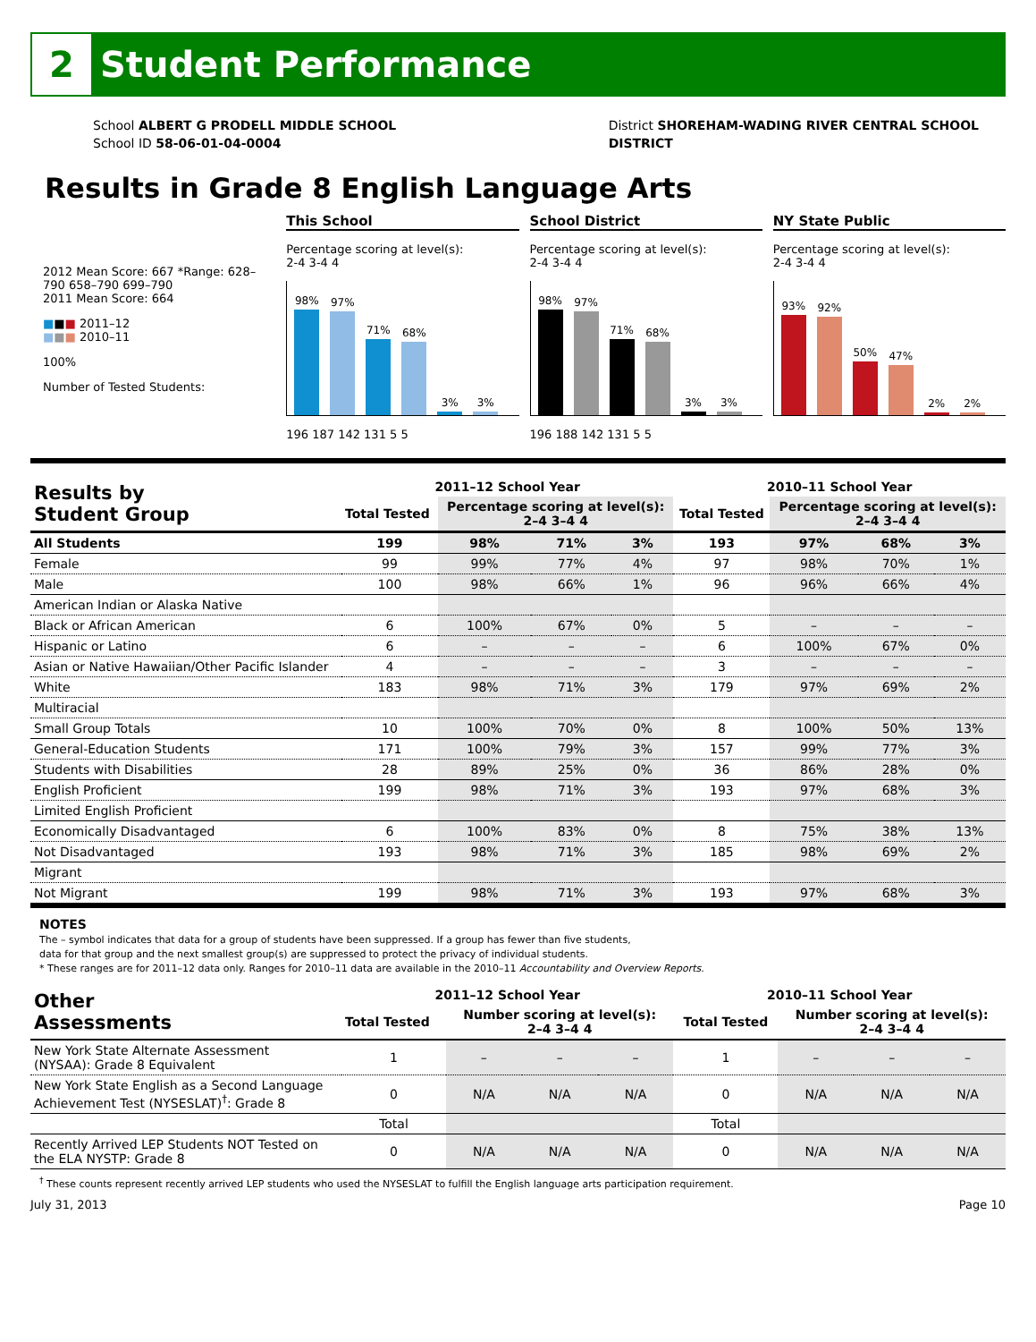2 Student Performance
School ALBERT G PRODELL MIDDLE SCHOOL
School ID 58-06-01-04-0004
District SHOREHAM-WADING RIVER CENTRAL SCHOOL
DISTRICT
Results in Grade 8 English Language Arts
2012 Mean Score: 667 *Range: 628–790 658–790 699–790
2011 Mean Score: 664
■■■ 2011–12
■■■ 2010–11
100%
Number of Tested Students:
This School
Percentage scoring at level(s):
2-4 3-4 4
98%
97%
71%
68%
3%
3%
196 187 142 131 5 5
School District
Percentage scoring at level(s):
2-4 3-4 4
98%
97%
71%
68%
3%
3%
196 188 142 131 5 5
NY State Public
Percentage scoring at level(s):
2-4 3-4 4
93%
92%
50%
47%
2%
2%
| Results by Student Group | 2011–12 School Year | | | | 2010–11 School Year | | | |
| --- | --- | --- | --- | --- | --- | --- | --- | --- |
| | Total Tested | Percentage scoring at level(s): 2–4 3–4 4 | | | Total Tested | Percentage scoring at level(s): 2–4 3–4 4 | | |
| All Students | 199 | 98% | 71% | 3% | 193 | 97% | 68% | 3% |
| Female | 99 | 99% | 77% | 4% | 97 | 98% | 70% | 1% |
| Male | 100 | 98% | 66% | 1% | 96 | 96% | 66% | 4% |
| American Indian or Alaska Native | | | | | | | | |
| Black or African American | 6 | 100% | 67% | 0% | 5 | – | – | – |
| Hispanic or Latino | 6 | – | – | – | 6 | 100% | 67% | 0% |
| Asian or Native Hawaiian/Other Pacific Islander | 4 | – | – | – | 3 | – | – | – |
| White | 183 | 98% | 71% | 3% | 179 | 97% | 69% | 2% |
| Multiracial | | | | | | | | |
| Small Group Totals | 10 | 100% | 70% | 0% | 8 | 100% | 50% | 13% |
| General-Education Students | 171 | 100% | 79% | 3% | 157 | 99% | 77% | 3% |
| Students with Disabilities | 28 | 89% | 25% | 0% | 36 | 86% | 28% | 0% |
| English Proficient | 199 | 98% | 71% | 3% | 193 | 97% | 68% | 3% |
| Limited English Proficient | | | | | | | | |
| Economically Disadvantaged | 6 | 100% | 83% | 0% | 8 | 75% | 38% | 13% |
| Not Disadvantaged | 193 | 98% | 71% | 3% | 185 | 98% | 69% | 2% |
| Migrant | | | | | | | | |
| Not Migrant | 199 | 98% | 71% | 3% | 193 | 97% | 68% | 3% |
NOTES
The – symbol indicates that data for a group of students have been suppressed. If a group has fewer than five students,
data for that group and the next smallest group(s) are suppressed to protect the privacy of individual students.
* These ranges are for 2011–12 data only. Ranges for 2010–11 data are available in the 2010–11 Accountability and Overview Reports.
| Other Assessments | 2011–12 School Year | | | | 2010–11 School Year | | | |
| --- | --- | --- | --- | --- | --- | --- | --- | --- |
| | Total Tested | Number scoring at level(s): 2–4 3–4 4 | | | Total Tested | Number scoring at level(s): 2–4 3–4 4 | | |
| New York State Alternate Assessment (NYSAA): Grade 8 Equivalent | 1 | – | – | – | 1 | – | – | – |
| New York State English as a Second Language Achievement Test (NYSESLAT)<sup>†</sup>: Grade 8 | 0 | N/A | N/A | N/A | 0 | N/A | N/A | N/A |
| | Total | | | | Total | | | |
| Recently Arrived LEP Students NOT Tested on the ELA NYSTP: Grade 8 | 0 | N/A | N/A | N/A | 0 | N/A | N/A | N/A |
<sup>†</sup> These counts represent recently arrived LEP students who used the NYSESLAT to fulfill the English language arts participation requirement.
July 31, 2013 Page 10